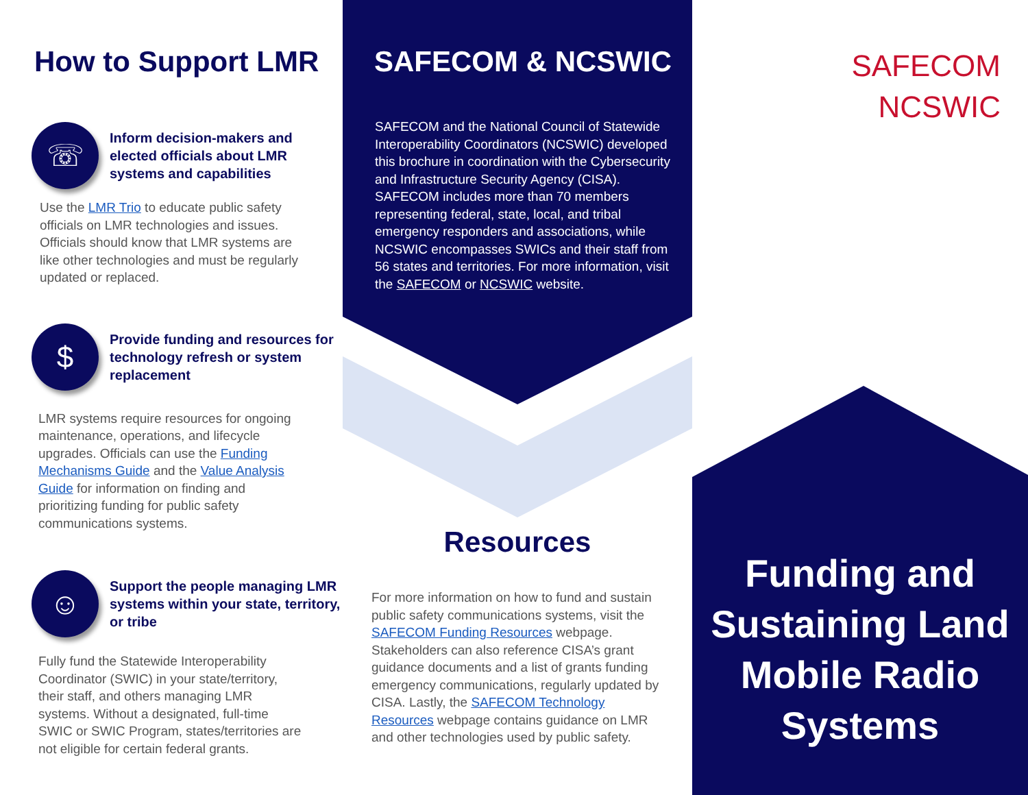How to Support LMR
☏
Inform decision-makers and elected officials about LMR systems and capabilities
Use the LMR Trio to educate public safety officials on LMR technologies and issues. Officials should know that LMR systems are like other technologies and must be regularly updated or replaced.
$
Provide funding and resources for technology refresh or system replacement
LMR systems require resources for ongoing maintenance, operations, and lifecycle upgrades. Officials can use the Funding Mechanisms Guide and the Value Analysis Guide for information on finding and prioritizing funding for public safety communications systems.
☺
Support the people managing LMR systems within your state, territory, or tribe
Fully fund the Statewide Interoperability Coordinator (SWIC) in your state/territory, their staff, and others managing LMR systems. Without a designated, full-time SWIC or SWIC Program, states/territories are not eligible for certain federal grants.
SAFECOM & NCSWIC
SAFECOM and the National Council of Statewide Interoperability Coordinators (NCSWIC) developed this brochure in coordination with the Cybersecurity and Infrastructure Security Agency (CISA). SAFECOM includes more than 70 members representing federal, state, local, and tribal emergency responders and associations, while NCSWIC encompasses SWICs and their staff from 56 states and territories. For more information, visit the SAFECOM or NCSWIC website.
Resources
For more information on how to fund and sustain public safety communications systems, visit the SAFECOM Funding Resources webpage. Stakeholders can also reference CISA’s grant guidance documents and a list of grants funding emergency communications, regularly updated by CISA. Lastly, the SAFECOM Technology Resources webpage contains guidance on LMR and other technologies used by public safety.
SAFECOM
NCSWIC
Funding and Sustaining Land Mobile Radio Systems